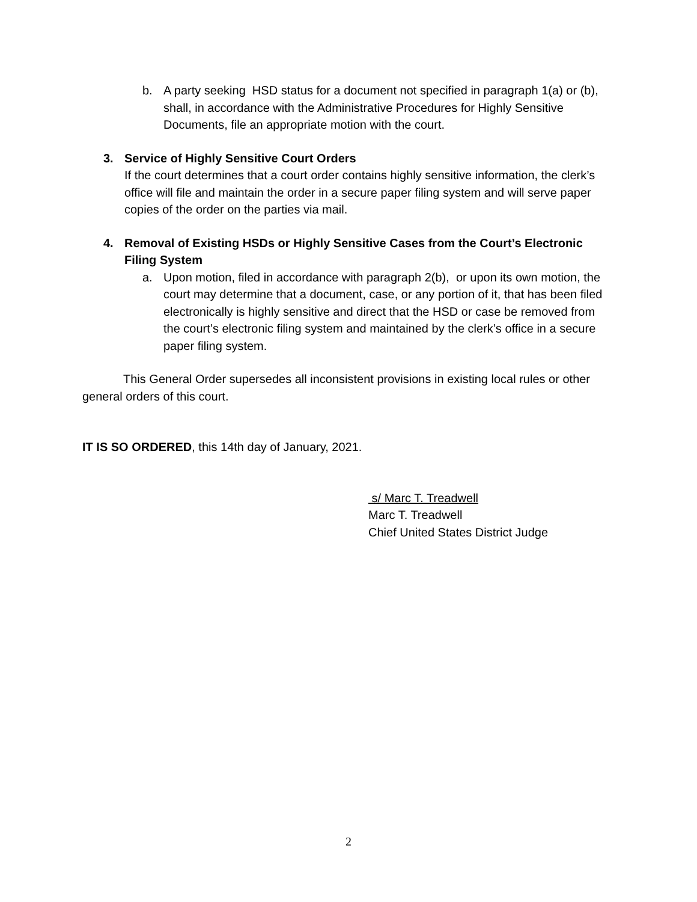b. A party seeking HSD status for a document not specified in paragraph 1(a) or (b), shall, in accordance with the Administrative Procedures for Highly Sensitive Documents, file an appropriate motion with the court.
3. Service of Highly Sensitive Court Orders
If the court determines that a court order contains highly sensitive information, the clerk’s office will file and maintain the order in a secure paper filing system and will serve paper copies of the order on the parties via mail.
4. Removal of Existing HSDs or Highly Sensitive Cases from the Court’s Electronic Filing System
a. Upon motion, filed in accordance with paragraph 2(b), or upon its own motion, the court may determine that a document, case, or any portion of it, that has been filed electronically is highly sensitive and direct that the HSD or case be removed from the court’s electronic filing system and maintained by the clerk’s office in a secure paper filing system.
This General Order supersedes all inconsistent provisions in existing local rules or other general orders of this court.
IT IS SO ORDERED, this 14th day of January, 2021.
s/ Marc T. Treadwell
Marc T. Treadwell
Chief United States District Judge
2